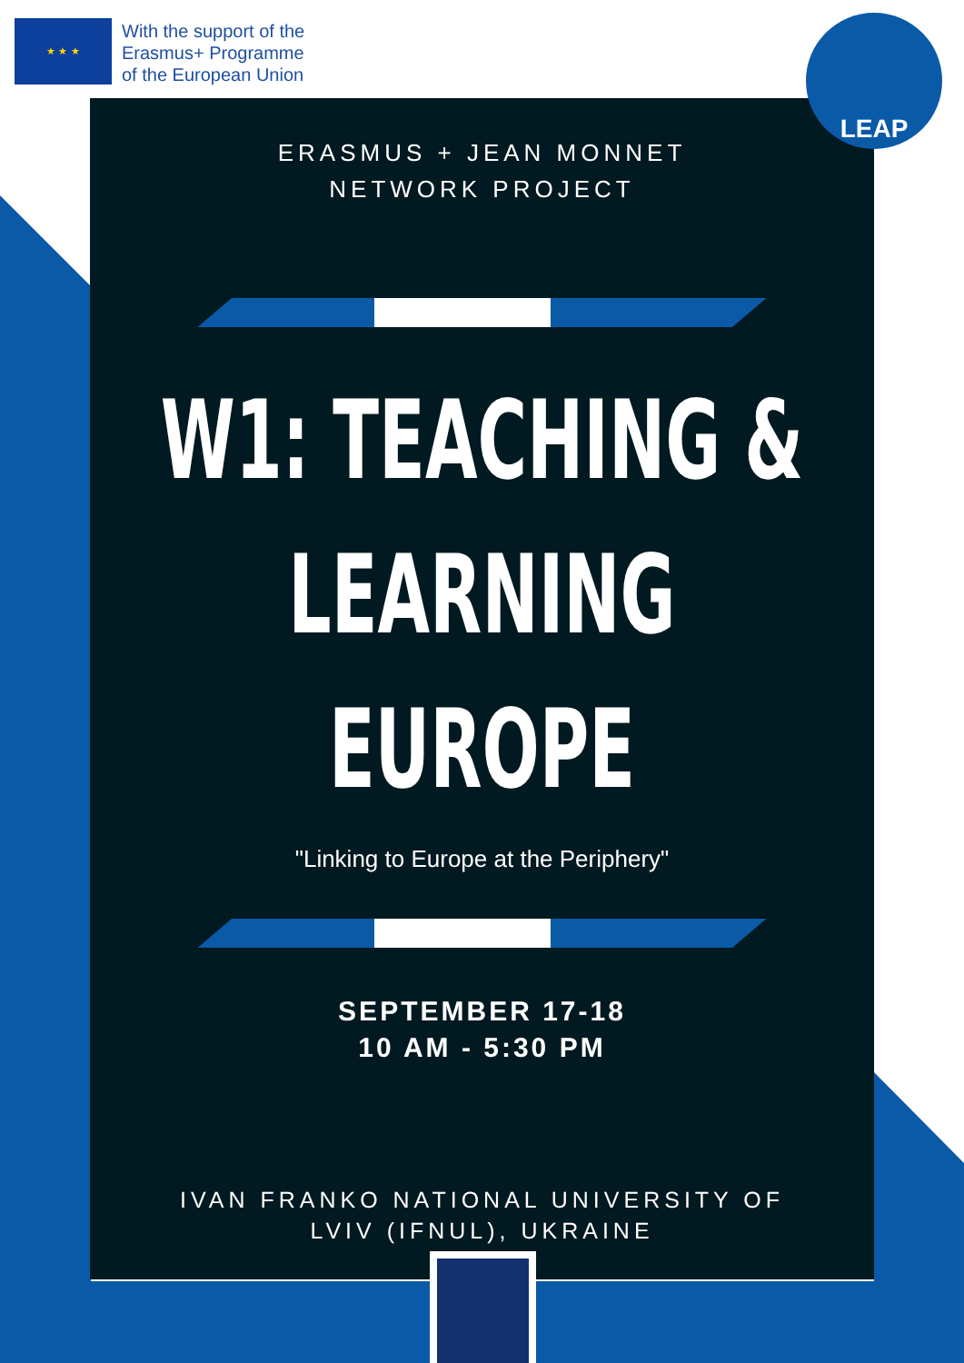★ ★ ★
With the support of the
Erasmus+ Programme
of the European Union
LEAP
ERASMUS + JEAN MONNET NETWORK PROJECT
W1: TEACHING &
LEARNING
EUROPE
"Linking to Europe at the Periphery"
SEPTEMBER 17-18
10 AM - 5:30 PM
IVAN FRANKO NATIONAL UNIVERSITY OF
LVIV (IFNUL), UKRAINE